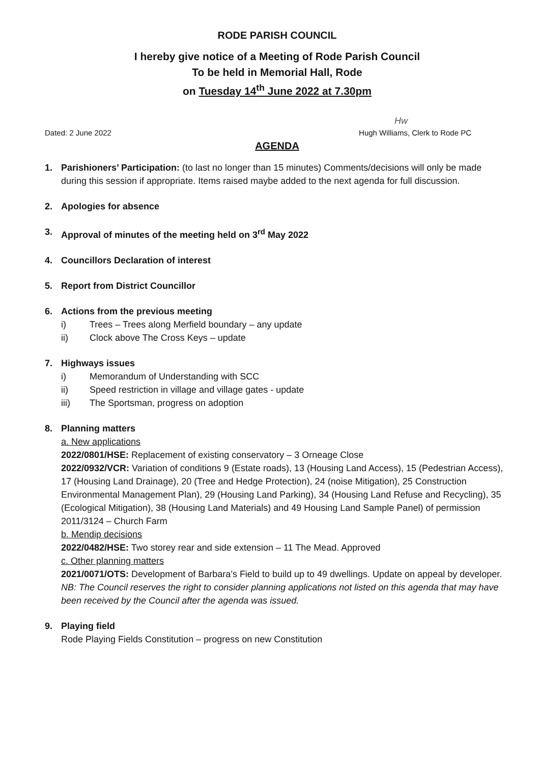RODE PARISH COUNCIL
I hereby give notice of a Meeting of Rode Parish Council
To be held in Memorial Hall, Rode
on Tuesday 14<sup>th</sup> June 2022 at 7.30pm
Hw
Dated: 2 June 2022 Hugh Williams, Clerk to Rode PC
AGENDA
1. Parishioners’ Participation: (to last no longer than 15 minutes) Comments/decisions will only be made during this session if appropriate. Items raised maybe added to the next agenda for full discussion.
2. Apologies for absence
3. Approval of minutes of the meeting held on 3<sup>rd</sup> May 2022
4. Councillors Declaration of interest
5. Report from District Councillor
6. Actions from the previous meeting
i) Trees – Trees along Merfield boundary – any update
ii) Clock above The Cross Keys – update
7. Highways issues
i) Memorandum of Understanding with SCC
ii) Speed restriction in village and village gates - update
iii) The Sportsman, progress on adoption
8. Planning matters
a. New applications
2022/0801/HSE: Replacement of existing conservatory – 3 Orneage Close
2022/0932/VCR: Variation of conditions 9 (Estate roads), 13 (Housing Land Access), 15 (Pedestrian Access), 17 (Housing Land Drainage), 20 (Tree and Hedge Protection), 24 (noise Mitigation), 25 Construction Environmental Management Plan), 29 (Housing Land Parking), 34 (Housing Land Refuse and Recycling), 35 (Ecological Mitigation), 38 (Housing Land Materials) and 49 Housing Land Sample Panel) of permission 2011/3124 – Church Farm
b. Mendip decisions
2022/0482/HSE: Two storey rear and side extension – 11 The Mead. Approved
c. Other planning matters
2021/0071/OTS: Development of Barbara’s Field to build up to 49 dwellings. Update on appeal by developer.
NB: The Council reserves the right to consider planning applications not listed on this agenda that may have been received by the Council after the agenda was issued.
9. Playing field
Rode Playing Fields Constitution – progress on new Constitution